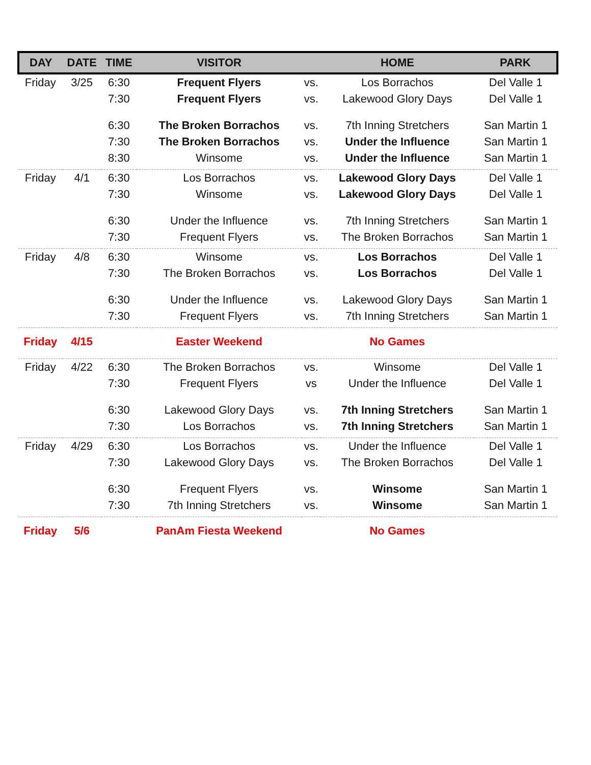| DAY | DATE | TIME | VISITOR | | HOME | PARK |
| --- | --- | --- | --- | --- | --- | --- |
| Friday | 3/25 | 6:30 | Frequent Flyers | vs. | Los Borrachos | Del Valle 1 |
| | | 7:30 | Frequent Flyers | vs. | Lakewood Glory Days | Del Valle 1 |
| | | 6:30 | The Broken Borrachos | vs. | 7th Inning Stretchers | San Martin 1 |
| | | 7:30 | The Broken Borrachos | vs. | Under the Influence | San Martin 1 |
| | | 8:30 | Winsome | vs. | Under the Influence | San Martin 1 |
| Friday | 4/1 | 6:30 | Los Borrachos | vs. | Lakewood Glory Days | Del Valle 1 |
| | | 7:30 | Winsome | vs. | Lakewood Glory Days | Del Valle 1 |
| | | 6:30 | Under the Influence | vs. | 7th Inning Stretchers | San Martin 1 |
| | | 7:30 | Frequent Flyers | vs. | The Broken Borrachos | San Martin 1 |
| Friday | 4/8 | 6:30 | Winsome | vs. | Los Borrachos | Del Valle 1 |
| | | 7:30 | The Broken Borrachos | vs. | Los Borrachos | Del Valle 1 |
| | | 6:30 | Under the Influence | vs. | Lakewood Glory Days | San Martin 1 |
| | | 7:30 | Frequent Flyers | vs. | 7th Inning Stretchers | San Martin 1 |
| Friday | 4/15 | | Easter Weekend | | No Games | |
| Friday | 4/22 | 6:30 | The Broken Borrachos | vs. | Winsome | Del Valle 1 |
| | | 7:30 | Frequent Flyers | vs | Under the Influence | Del Valle 1 |
| | | 6:30 | Lakewood Glory Days | vs. | 7th Inning Stretchers | San Martin 1 |
| | | 7:30 | Los Borrachos | vs. | 7th Inning Stretchers | San Martin 1 |
| Friday | 4/29 | 6:30 | Los Borrachos | vs. | Under the Influence | Del Valle 1 |
| | | 7:30 | Lakewood Glory Days | vs. | The Broken Borrachos | Del Valle 1 |
| | | 6:30 | Frequent Flyers | vs. | Winsome | San Martin 1 |
| | | 7:30 | 7th Inning Stretchers | vs. | Winsome | San Martin 1 |
| Friday | 5/6 | | PanAm Fiesta Weekend | | No Games | |